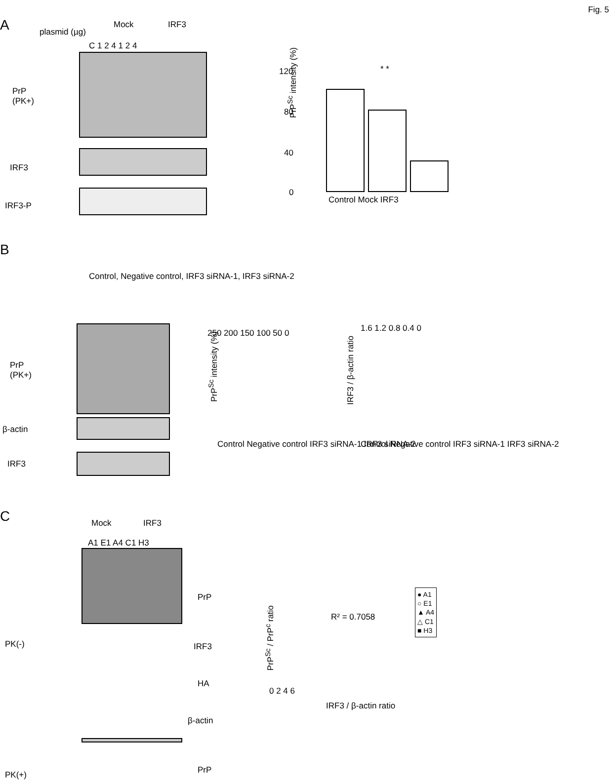Fig. 5
A plasmid (µg)
Mock IRF3
C 1 2 4 1 2 4
PrP
(PK+)
IRF3
IRF3-P
PrP<sup>Sc</sup> intensity (%)
120
80
40
0
Control Mock IRF3
* *
B
Control, Negative control, IRF3 siRNA-1, IRF3 siRNA-2
PrP
(PK+)
β-actin
IRF3
PrP<sup>Sc</sup> intensity (%)
250 200 150 100 50 0
Control Negative control IRF3 siRNA-1 IRF3 siRNA-2
IRF3 / β-actin ratio
1.6 1.2 0.8 0.4 0
Control Negative control IRF3 siRNA-1 IRF3 siRNA-2
C Mock IRF3
A1 E1 A4 C1 H3
PrP
PK(-) IRF3
HA
β-actin
PK(+) PrP
PrP<sup>Sc</sup> / PrP<sup>c</sup> ratio
R² = 0.7058
● A1
○ E1
▲ A4
△ C1
■ H3
0 2 4 6
IRF3 / β-actin ratio